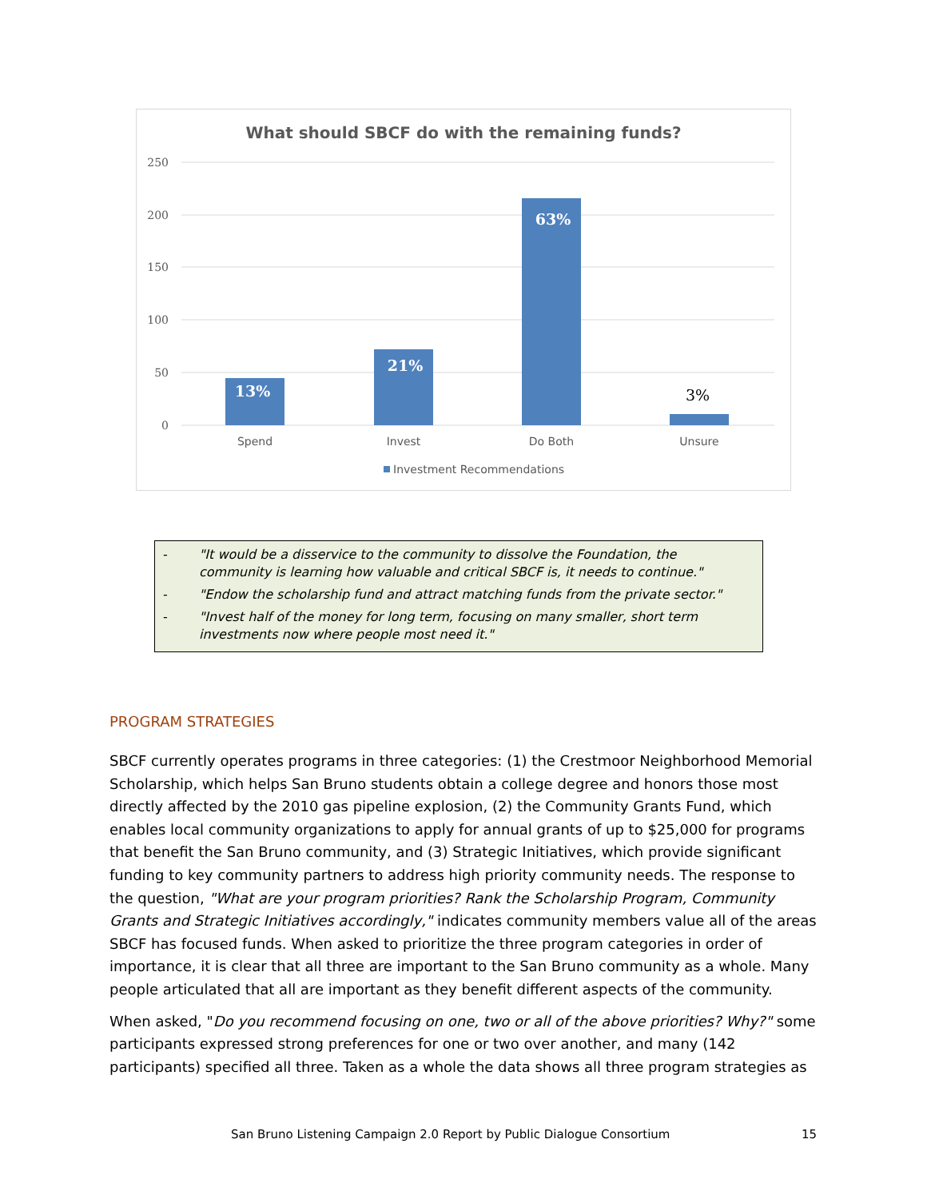What should SBCF do with the remaining funds?
250
200
150
100
50
0
13%
21%
63%
3%
Spend
Invest
Do Both
Unsure
Investment Recommendations
- "It would be a disservice to the community to dissolve the Foundation, the community is learning how valuable and critical SBCF is, it needs to continue."
- "Endow the scholarship fund and attract matching funds from the private sector."
- "Invest half of the money for long term, focusing on many smaller, short term investments now where people most need it."
PROGRAM STRATEGIES
SBCF currently operates programs in three categories: (1) the Crestmoor Neighborhood Memorial Scholarship, which helps San Bruno students obtain a college degree and honors those most directly affected by the 2010 gas pipeline explosion, (2) the Community Grants Fund, which enables local community organizations to apply for annual grants of up to $25,000 for programs that benefit the San Bruno community, and (3) Strategic Initiatives, which provide significant funding to key community partners to address high priority community needs. The response to the question, "What are your program priorities? Rank the Scholarship Program, Community Grants and Strategic Initiatives accordingly," indicates community members value all of the areas SBCF has focused funds. When asked to prioritize the three program categories in order of importance, it is clear that all three are important to the San Bruno community as a whole. Many people articulated that all are important as they benefit different aspects of the community.
When asked, "Do you recommend focusing on one, two or all of the above priorities? Why?" some participants expressed strong preferences for one or two over another, and many (142 participants) specified all three. Taken as a whole the data shows all three program strategies as
San Bruno Listening Campaign 2.0 Report by Public Dialogue Consortium 15